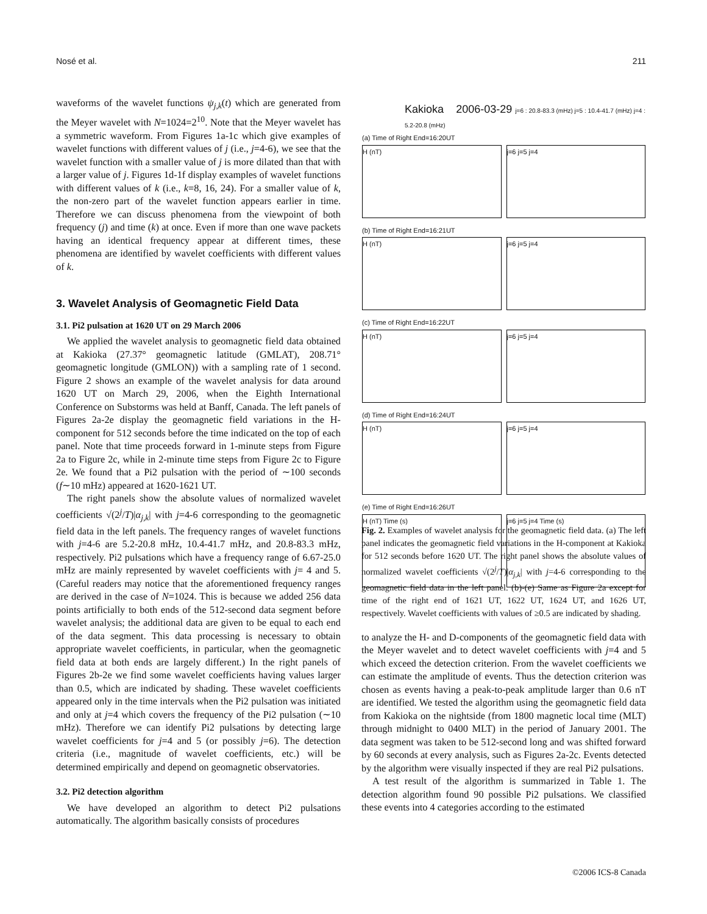Nosé et al. 211
waveforms of the wavelet functions ψ<sub>j,k</sub>(t) which are generated from the Meyer wavelet with N=1024=2<sup>10</sup>. Note that the Meyer wavelet has a symmetric waveform. From Figures 1a-1c which give examples of wavelet functions with different values of j (i.e., j=4-6), we see that the wavelet function with a smaller value of j is more dilated than that with a larger value of j. Figures 1d-1f display examples of wavelet functions with different values of k (i.e., k=8, 16, 24). For a smaller value of k, the non-zero part of the wavelet function appears earlier in time. Therefore we can discuss phenomena from the viewpoint of both frequency (j) and time (k) at once. Even if more than one wave packets having an identical frequency appear at different times, these phenomena are identified by wavelet coefficients with different values of k.
3. Wavelet Analysis of Geomagnetic Field Data
3.1. Pi2 pulsation at 1620 UT on 29 March 2006
We applied the wavelet analysis to geomagnetic field data obtained at Kakioka (27.37° geomagnetic latitude (GMLAT), 208.71° geomagnetic longitude (GMLON)) with a sampling rate of 1 second. Figure 2 shows an example of the wavelet analysis for data around 1620 UT on March 29, 2006, when the Eighth International Conference on Substorms was held at Banff, Canada. The left panels of Figures 2a-2e display the geomagnetic field variations in the H-component for 512 seconds before the time indicated on the top of each panel. Note that time proceeds forward in 1-minute steps from Figure 2a to Figure 2c, while in 2-minute time steps from Figure 2c to Figure 2e. We found that a Pi2 pulsation with the period of ∼100 seconds (f∼10 mHz) appeared at 1620-1621 UT.
The right panels show the absolute values of normalized wavelet coefficients √(2<sup>j</sup>/T)|α<sub>j,k</sub>| with j=4-6 corresponding to the geomagnetic field data in the left panels. The frequency ranges of wavelet functions with j=4-6 are 5.2-20.8 mHz, 10.4-41.7 mHz, and 20.8-83.3 mHz, respectively. Pi2 pulsations which have a frequency range of 6.67-25.0 mHz are mainly represented by wavelet coefficients with j= 4 and 5. (Careful readers may notice that the aforementioned frequency ranges are derived in the case of N=1024. This is because we added 256 data points artificially to both ends of the 512-second data segment before wavelet analysis; the additional data are given to be equal to each end of the data segment. This data processing is necessary to obtain appropriate wavelet coefficients, in particular, when the geomagnetic field data at both ends are largely different.) In the right panels of Figures 2b-2e we find some wavelet coefficients having values larger than 0.5, which are indicated by shading. These wavelet coefficients appeared only in the time intervals when the Pi2 pulsation was initiated and only at j=4 which covers the frequency of the Pi2 pulsation (∼10 mHz). Therefore we can identify Pi2 pulsations by detecting large wavelet coefficients for j=4 and 5 (or possibly j=6). The detection criteria (i.e., magnitude of wavelet coefficients, etc.) will be determined empirically and depend on geomagnetic observatories.
3.2. Pi2 detection algorithm
We have developed an algorithm to detect Pi2 pulsations automatically. The algorithm basically consists of procedures
Kakioka 2006-03-29 j=6 : 20.8-83.3 (mHz) j=5 : 10.4-41.7 (mHz) j=4 : 5.2-20.8 (mHz)
(a) Time of Right End=16:20UT
H (nT) j=6 j=5 j=4
(b) Time of Right End=16:21UT
H (nT) j=6 j=5 j=4
(c) Time of Right End=16:22UT
H (nT) j=6 j=5 j=4
(d) Time of Right End=16:24UT
H (nT) j=6 j=5 j=4
(e) Time of Right End=16:26UT
H (nT) Time (s) j=6 j=5 j=4 Time (s)
Fig. 2. Examples of wavelet analysis for the geomagnetic field data. (a) The left panel indicates the geomagnetic field variations in the H-component at Kakioka for 512 seconds before 1620 UT. The right panel shows the absolute values of normalized wavelet coefficients √(2<sup>j</sup>/T)|α<sub>j,k</sub>| with j=4-6 corresponding to the geomagnetic field data in the left panel. (b)-(e) Same as Figure 2a except for time of the right end of 1621 UT, 1622 UT, 1624 UT, and 1626 UT, respectively. Wavelet coefficients with values of ≥0.5 are indicated by shading.
to analyze the H- and D-components of the geomagnetic field data with the Meyer wavelet and to detect wavelet coefficients with j=4 and 5 which exceed the detection criterion. From the wavelet coefficients we can estimate the amplitude of events. Thus the detection criterion was chosen as events having a peak-to-peak amplitude larger than 0.6 nT are identified. We tested the algorithm using the geomagnetic field data from Kakioka on the nightside (from 1800 magnetic local time (MLT) through midnight to 0400 MLT) in the period of January 2001. The data segment was taken to be 512-second long and was shifted forward by 60 seconds at every analysis, such as Figures 2a-2c. Events detected by the algorithm were visually inspected if they are real Pi2 pulsations.
A test result of the algorithm is summarized in Table 1. The detection algorithm found 90 possible Pi2 pulsations. We classified these events into 4 categories according to the estimated
©2006 ICS-8 Canada